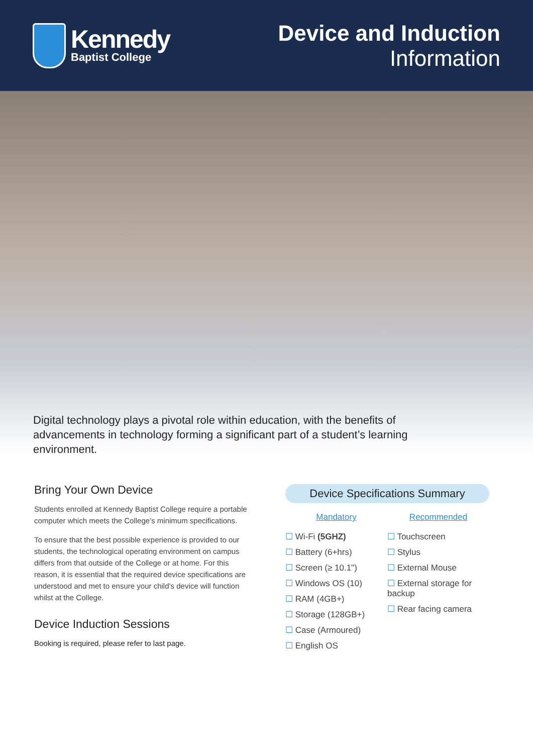Kennedy
Baptist College
Device and Induction
Information
Digital technology plays a pivotal role within education, with the benefits of advancements in technology forming a significant part of a student’s learning environment.
Bring Your Own Device
Students enrolled at Kennedy Baptist College require a portable computer which meets the College’s minimum specifications.
To ensure that the best possible experience is provided to our students, the technological operating environment on campus differs from that outside of the College or at home. For this reason, it is essential that the required device specifications are understood and met to ensure your child’s device will function whilst at the College.
Device Induction Sessions
Booking is required, please refer to last page.
Device Specifications Summary
Mandatory
☐ Wi-Fi (5GHZ)
☐ Battery (6+hrs)
☐ Screen (≥ 10.1")
☐ Windows OS (10)
☐ RAM (4GB+)
☐ Storage (128GB+)
☐ Case (Armoured)
☐ English OS
Recommended
☐ Touchscreen
☐ Stylus
☐ External Mouse
☐ External storage for backup
☐ Rear facing camera